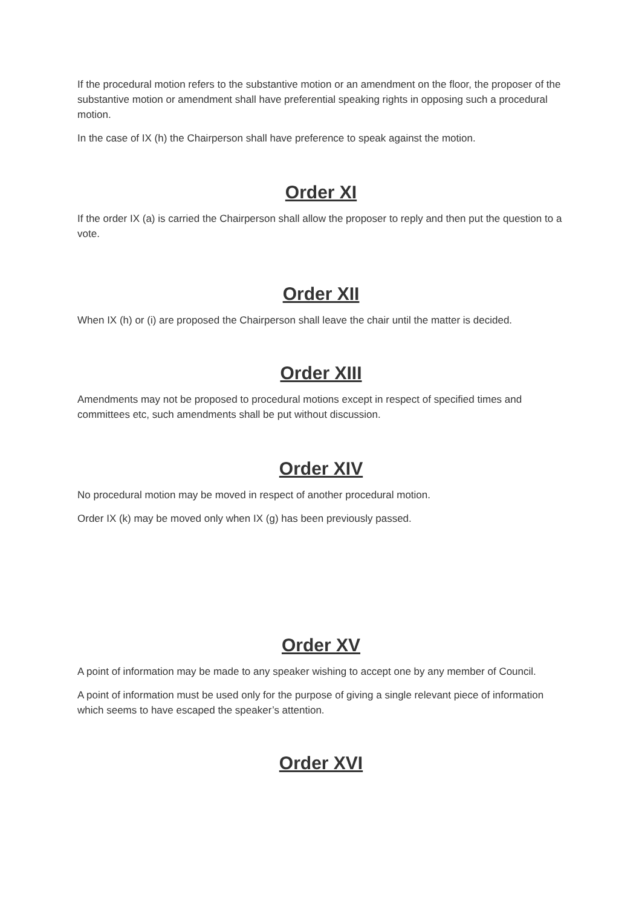If the procedural motion refers to the substantive motion or an amendment on the floor, the proposer of the substantive motion or amendment shall have preferential speaking rights in opposing such a procedural motion.
In the case of IX (h) the Chairperson shall have preference to speak against the motion.
Order XI
If the order IX (a) is carried the Chairperson shall allow the proposer to reply and then put the question to a vote.
Order XII
When IX (h) or (i) are proposed the Chairperson shall leave the chair until the matter is decided.
Order XIII
Amendments may not be proposed to procedural motions except in respect of specified times and committees etc, such amendments shall be put without discussion.
Order XIV
No procedural motion may be moved in respect of another procedural motion.
Order IX (k) may be moved only when IX (g) has been previously passed.
Order XV
A point of information may be made to any speaker wishing to accept one by any member of Council.
A point of information must be used only for the purpose of giving a single relevant piece of information which seems to have escaped the speaker’s attention.
Order XVI